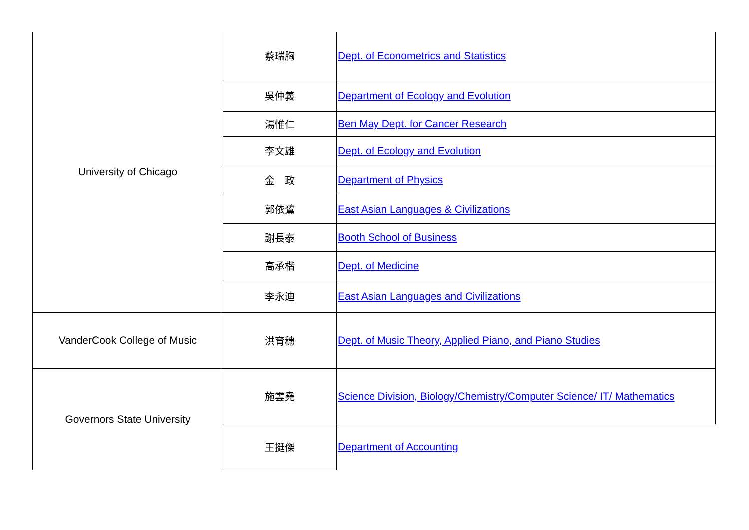| University of Chicago | 蔡瑞胸 | Dept. of Econometrics and Statistics |
| | 吳仲義 | Department of Ecology and Evolution |
| | 湯惟仁 | Ben May Dept. for Cancer Research |
| | 李文雄 | Dept. of Ecology and Evolution |
| | 金 政 | Department of Physics |
| | 郭依鷺 | East Asian Languages & Civilizations |
| | 謝長泰 | Booth School of Business |
| | 高承楷 | Dept. of Medicine |
| | 李永迪 | East Asian Languages and Civilizations |
| VanderCook College of Music | 洪育穗 | Dept. of Music Theory, Applied Piano, and Piano Studies |
| Governors State University | 施雲堯 | Science Division, Biology/Chemistry/Computer Science/ IT/ Mathematics |
| | 王挺傑 | Department of Accounting |